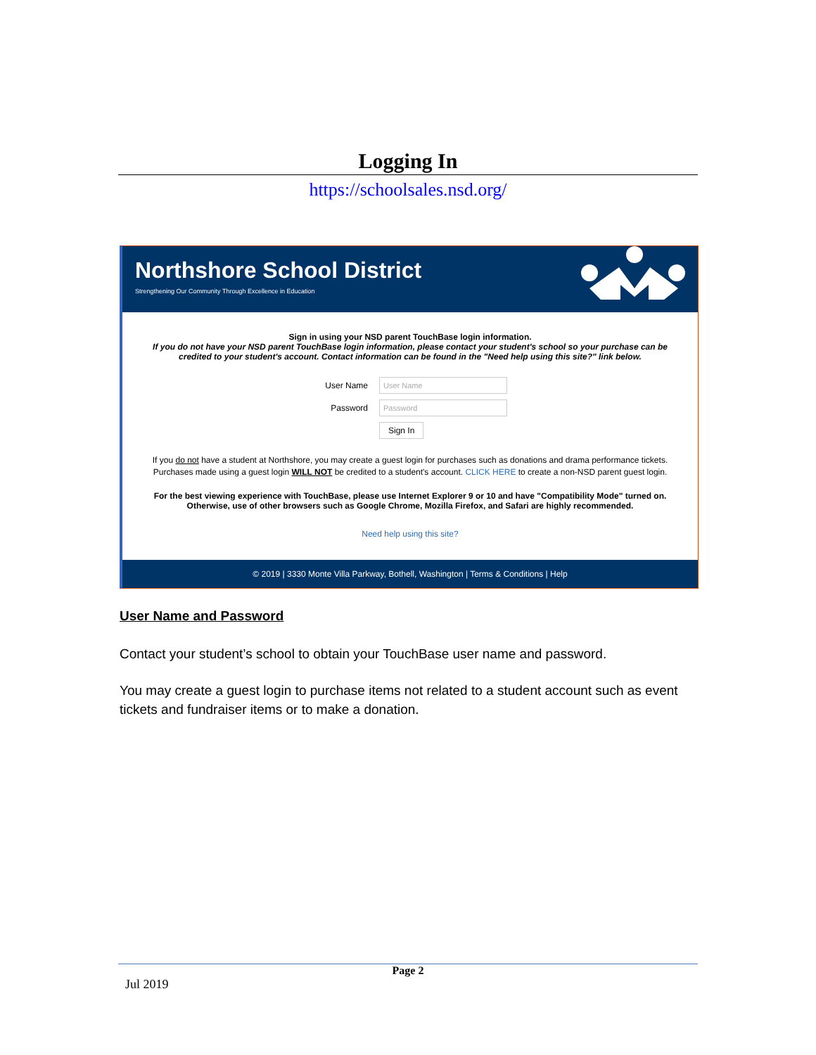Logging In
https://schoolsales.nsd.org/
Northshore School District
Strengthening Our Community Through Excellence in Education
Sign in using your NSD parent TouchBase login information.
If you do not have your NSD parent TouchBase login information, please contact your student's school so your purchase can be credited to your student's account. Contact information can be found in the "Need help using this site?" link below.
User Name User Name
Password Password
Sign In
If you do not have a student at Northshore, you may create a guest login for purchases such as donations and drama performance tickets. Purchases made using a guest login WILL NOT be credited to a student's account. CLICK HERE to create a non-NSD parent guest login.
For the best viewing experience with TouchBase, please use Internet Explorer 9 or 10 and have "Compatibility Mode" turned on. Otherwise, use of other browsers such as Google Chrome, Mozilla Firefox, and Safari are highly recommended.
Need help using this site?
© 2019 | 3330 Monte Villa Parkway, Bothell, Washington | Terms & Conditions | Help
User Name and Password
Contact your student’s school to obtain your TouchBase user name and password.
You may create a guest login to purchase items not related to a student account such as event tickets and fundraiser items or to make a donation.
Page 2
Jul 2019